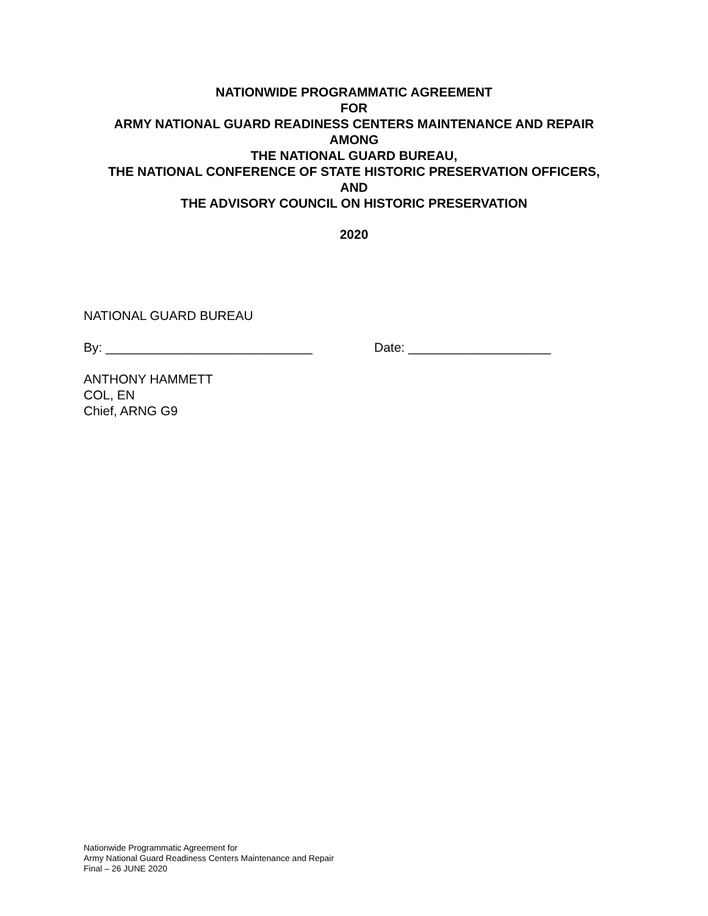NATIONWIDE PROGRAMMATIC AGREEMENT
FOR
ARMY NATIONAL GUARD READINESS CENTERS MAINTENANCE AND REPAIR
AMONG
THE NATIONAL GUARD BUREAU,
THE NATIONAL CONFERENCE OF STATE HISTORIC PRESERVATION OFFICERS,
AND
THE ADVISORY COUNCIL ON HISTORIC PRESERVATION
2020
NATIONAL GUARD BUREAU
By: _____________________________ Date: ____________________
ANTHONY HAMMETT
COL, EN
Chief, ARNG G9
Nationwide Programmatic Agreement for
Army National Guard Readiness Centers Maintenance and Repair
Final – 26 JUNE 2020